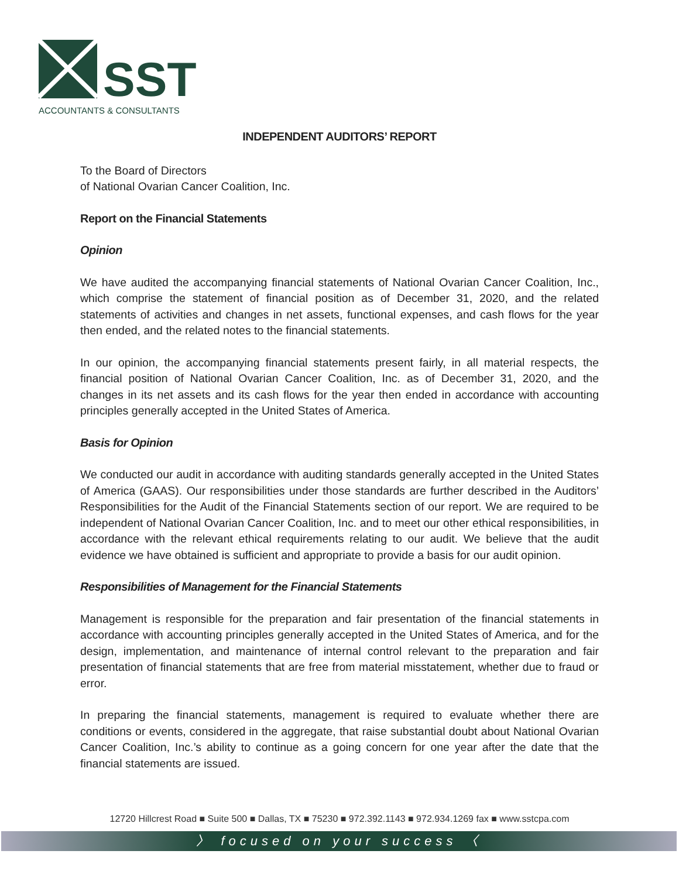SST
ACCOUNTANTS & CONSULTANTS
INDEPENDENT AUDITORS’ REPORT
To the Board of Directors
of National Ovarian Cancer Coalition, Inc.
Report on the Financial Statements
Opinion
We have audited the accompanying financial statements of National Ovarian Cancer Coalition, Inc., which comprise the statement of financial position as of December 31, 2020, and the related statements of activities and changes in net assets, functional expenses, and cash flows for the year then ended, and the related notes to the financial statements.
In our opinion, the accompanying financial statements present fairly, in all material respects, the financial position of National Ovarian Cancer Coalition, Inc. as of December 31, 2020, and the changes in its net assets and its cash flows for the year then ended in accordance with accounting principles generally accepted in the United States of America.
Basis for Opinion
We conducted our audit in accordance with auditing standards generally accepted in the United States of America (GAAS). Our responsibilities under those standards are further described in the Auditors’ Responsibilities for the Audit of the Financial Statements section of our report. We are required to be independent of National Ovarian Cancer Coalition, Inc. and to meet our other ethical responsibilities, in accordance with the relevant ethical requirements relating to our audit. We believe that the audit evidence we have obtained is sufficient and appropriate to provide a basis for our audit opinion.
Responsibilities of Management for the Financial Statements
Management is responsible for the preparation and fair presentation of the financial statements in accordance with accounting principles generally accepted in the United States of America, and for the design, implementation, and maintenance of internal control relevant to the preparation and fair presentation of financial statements that are free from material misstatement, whether due to fraud or error.
In preparing the financial statements, management is required to evaluate whether there are conditions or events, considered in the aggregate, that raise substantial doubt about National Ovarian Cancer Coalition, Inc.’s ability to continue as a going concern for one year after the date that the financial statements are issued.
12720 Hillcrest Road ■ Suite 500 ■ Dallas, TX ■ 75230 ■ 972.392.1143 ■ 972.934.1269 fax ■ www.sstcpa.com
〉 focused on your success 〈